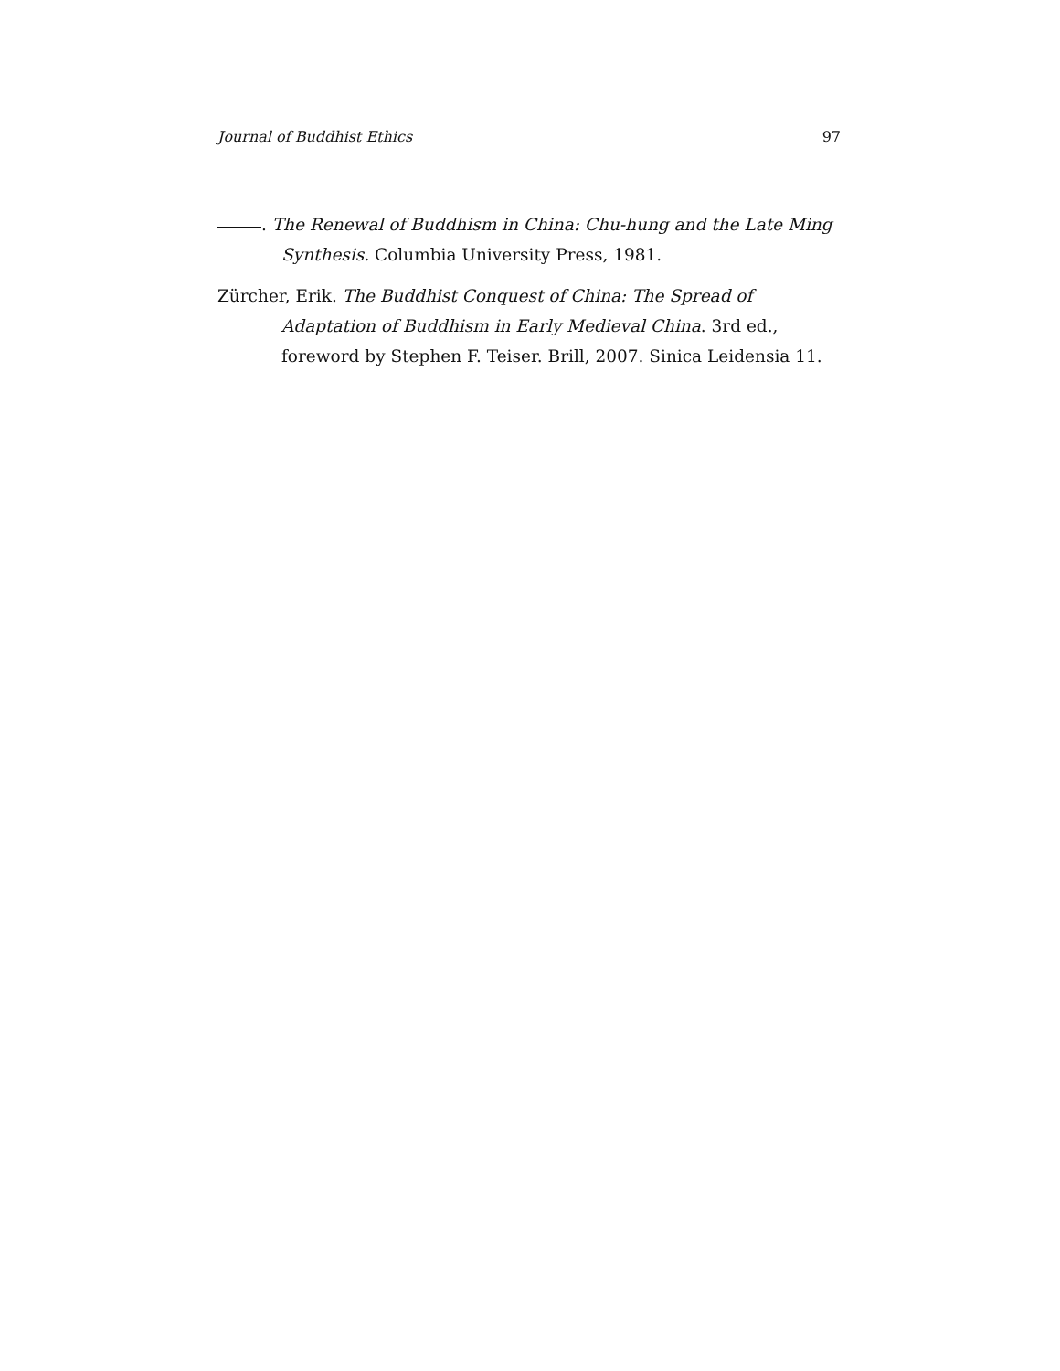Journal of Buddhist Ethics 97
. The Renewal of Buddhism in China: Chu-hung and the Late Ming Synthesis. Columbia University Press, 1981.
Zürcher, Erik. The Buddhist Conquest of China: The Spread of Adaptation of Buddhism in Early Medieval China. 3rd ed., foreword by Stephen F. Teiser. Brill, 2007. Sinica Leidensia 11.